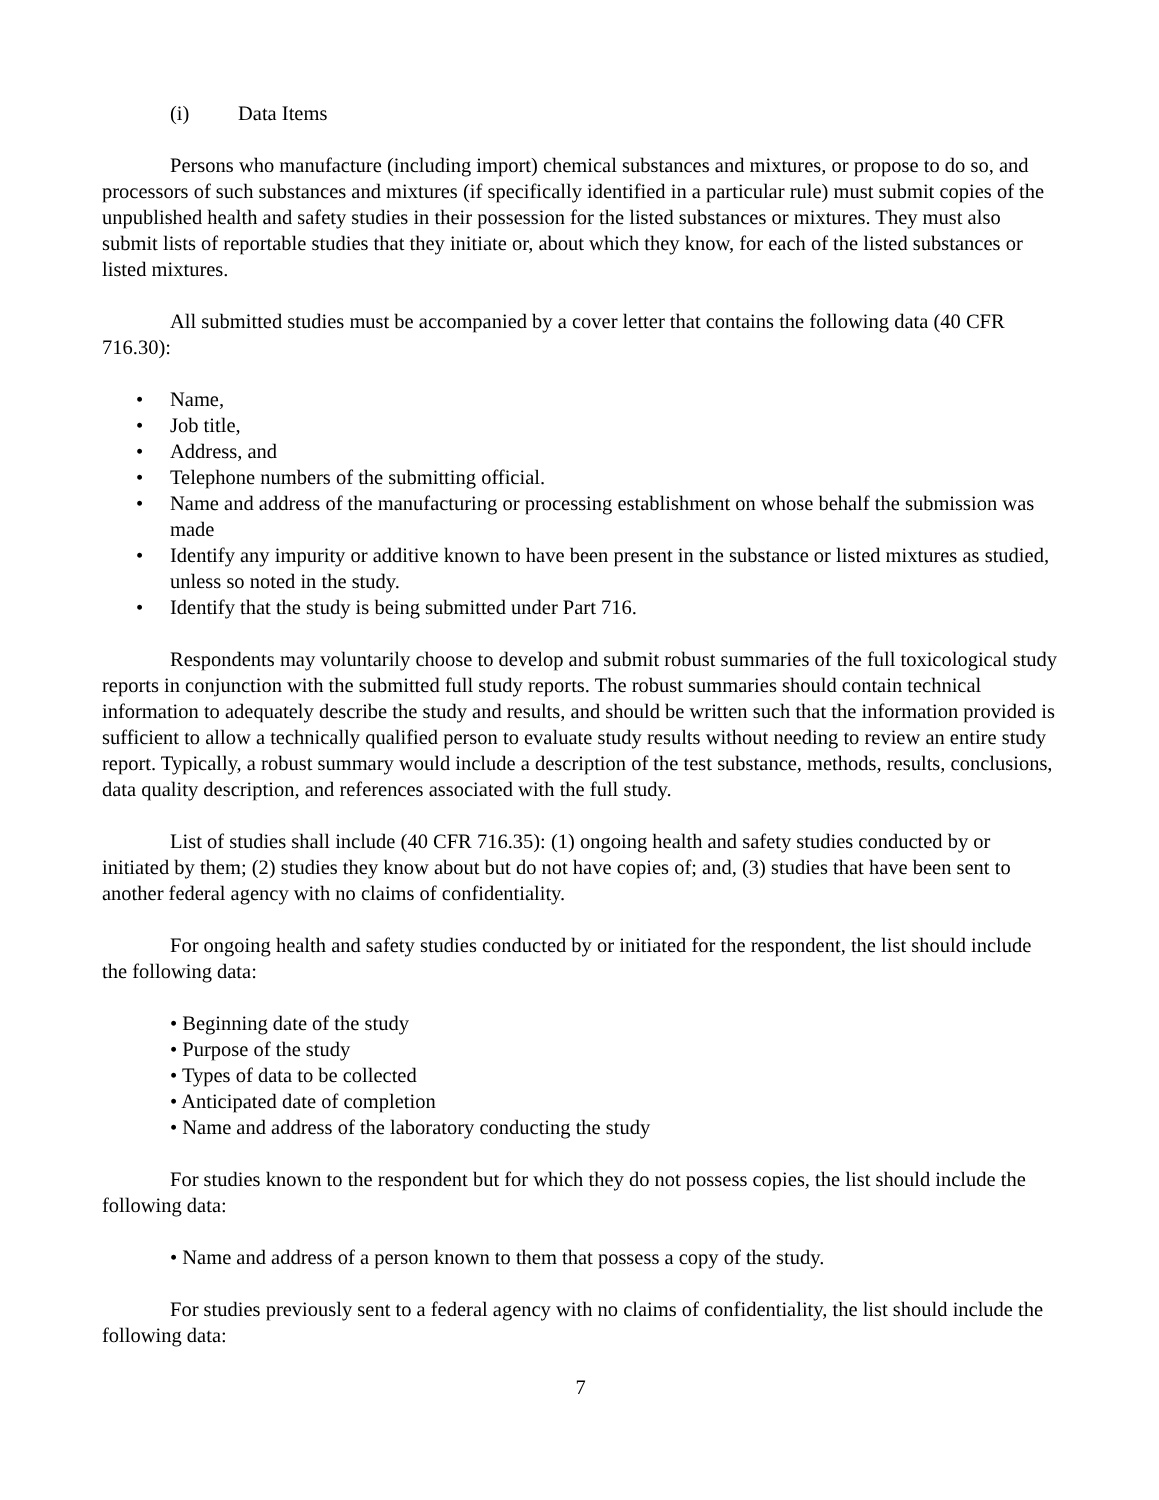(i) Data Items
Persons who manufacture (including import) chemical substances and mixtures, or propose to do so, and processors of such substances and mixtures (if specifically identified in a particular rule) must submit copies of the unpublished health and safety studies in their possession for the listed substances or mixtures. They must also submit lists of reportable studies that they initiate or, about which they know, for each of the listed substances or listed mixtures.
All submitted studies must be accompanied by a cover letter that contains the following data (40 CFR 716.30):
• Name,
• Job title,
• Address, and
• Telephone numbers of the submitting official.
• Name and address of the manufacturing or processing establishment on whose behalf the submission was made
• Identify any impurity or additive known to have been present in the substance or listed mixtures as studied, unless so noted in the study.
• Identify that the study is being submitted under Part 716.
Respondents may voluntarily choose to develop and submit robust summaries of the full toxicological study reports in conjunction with the submitted full study reports. The robust summaries should contain technical information to adequately describe the study and results, and should be written such that the information provided is sufficient to allow a technically qualified person to evaluate study results without needing to review an entire study report. Typically, a robust summary would include a description of the test substance, methods, results, conclusions, data quality description, and references associated with the full study.
List of studies shall include (40 CFR 716.35): (1) ongoing health and safety studies conducted by or initiated by them; (2) studies they know about but do not have copies of; and, (3) studies that have been sent to another federal agency with no claims of confidentiality.
For ongoing health and safety studies conducted by or initiated for the respondent, the list should include the following data:
• Beginning date of the study
• Purpose of the study
• Types of data to be collected
• Anticipated date of completion
• Name and address of the laboratory conducting the study
For studies known to the respondent but for which they do not possess copies, the list should include the following data:
• Name and address of a person known to them that possess a copy of the study.
For studies previously sent to a federal agency with no claims of confidentiality, the list should include the following data:
7